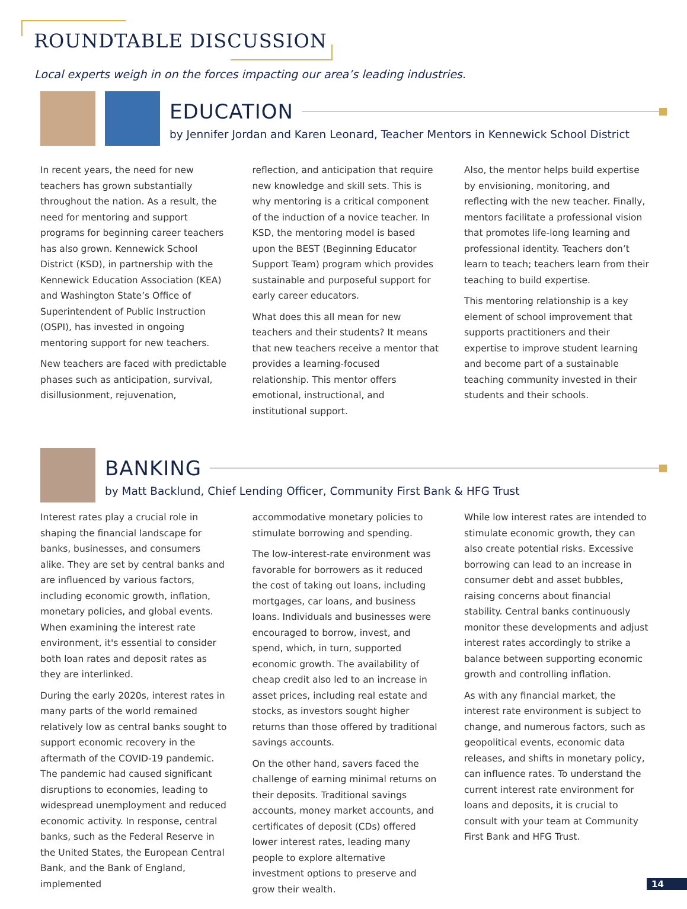ROUNDTABLE DISCUSSION
Local experts weigh in on the forces impacting our area’s leading industries.
EDUCATION
by Jennifer Jordan and Karen Leonard, Teacher Mentors in Kennewick School District
In recent years, the need for new teachers has grown substantially throughout the nation. As a result, the need for mentoring and support programs for beginning career teachers has also grown. Kennewick School District (KSD), in partnership with the Kennewick Education Association (KEA) and Washington State’s Office of Superintendent of Public Instruction (OSPI), has invested in ongoing mentoring support for new teachers.
New teachers are faced with predictable phases such as anticipation, survival, disillusionment, rejuvenation,
reflection, and anticipation that require new knowledge and skill sets. This is why mentoring is a critical component of the induction of a novice teacher. In KSD, the mentoring model is based upon the BEST (Beginning Educator Support Team) program which provides sustainable and purposeful support for early career educators.
What does this all mean for new teachers and their students? It means that new teachers receive a mentor that provides a learning-focused relationship. This mentor offers emotional, instructional, and institutional support.
Also, the mentor helps build expertise by envisioning, monitoring, and reflecting with the new teacher. Finally, mentors facilitate a professional vision that promotes life-long learning and professional identity. Teachers don’t learn to teach; teachers learn from their teaching to build expertise.
This mentoring relationship is a key element of school improvement that supports practitioners and their expertise to improve student learning and become part of a sustainable teaching community invested in their students and their schools.
BANKING
by Matt Backlund, Chief Lending Officer, Community First Bank & HFG Trust
Interest rates play a crucial role in shaping the financial landscape for banks, businesses, and consumers alike. They are set by central banks and are influenced by various factors, including economic growth, inflation, monetary policies, and global events. When examining the interest rate environment, it's essential to consider both loan rates and deposit rates as they are interlinked.
During the early 2020s, interest rates in many parts of the world remained relatively low as central banks sought to support economic recovery in the aftermath of the COVID-19 pandemic. The pandemic had caused significant disruptions to economies, leading to widespread unemployment and reduced economic activity. In response, central banks, such as the Federal Reserve in the United States, the European Central Bank, and the Bank of England, implemented
accommodative monetary policies to stimulate borrowing and spending.
The low-interest-rate environment was favorable for borrowers as it reduced the cost of taking out loans, including mortgages, car loans, and business loans. Individuals and businesses were encouraged to borrow, invest, and spend, which, in turn, supported economic growth. The availability of cheap credit also led to an increase in asset prices, including real estate and stocks, as investors sought higher returns than those offered by traditional savings accounts.
On the other hand, savers faced the challenge of earning minimal returns on their deposits. Traditional savings accounts, money market accounts, and certificates of deposit (CDs) offered lower interest rates, leading many people to explore alternative investment options to preserve and grow their wealth.
While low interest rates are intended to stimulate economic growth, they can also create potential risks. Excessive borrowing can lead to an increase in consumer debt and asset bubbles, raising concerns about financial stability. Central banks continuously monitor these developments and adjust interest rates accordingly to strike a balance between supporting economic growth and controlling inflation.
As with any financial market, the interest rate environment is subject to change, and numerous factors, such as geopolitical events, economic data releases, and shifts in monetary policy, can influence rates. To understand the current interest rate environment for loans and deposits, it is crucial to consult with your team at Community First Bank and HFG Trust.
14